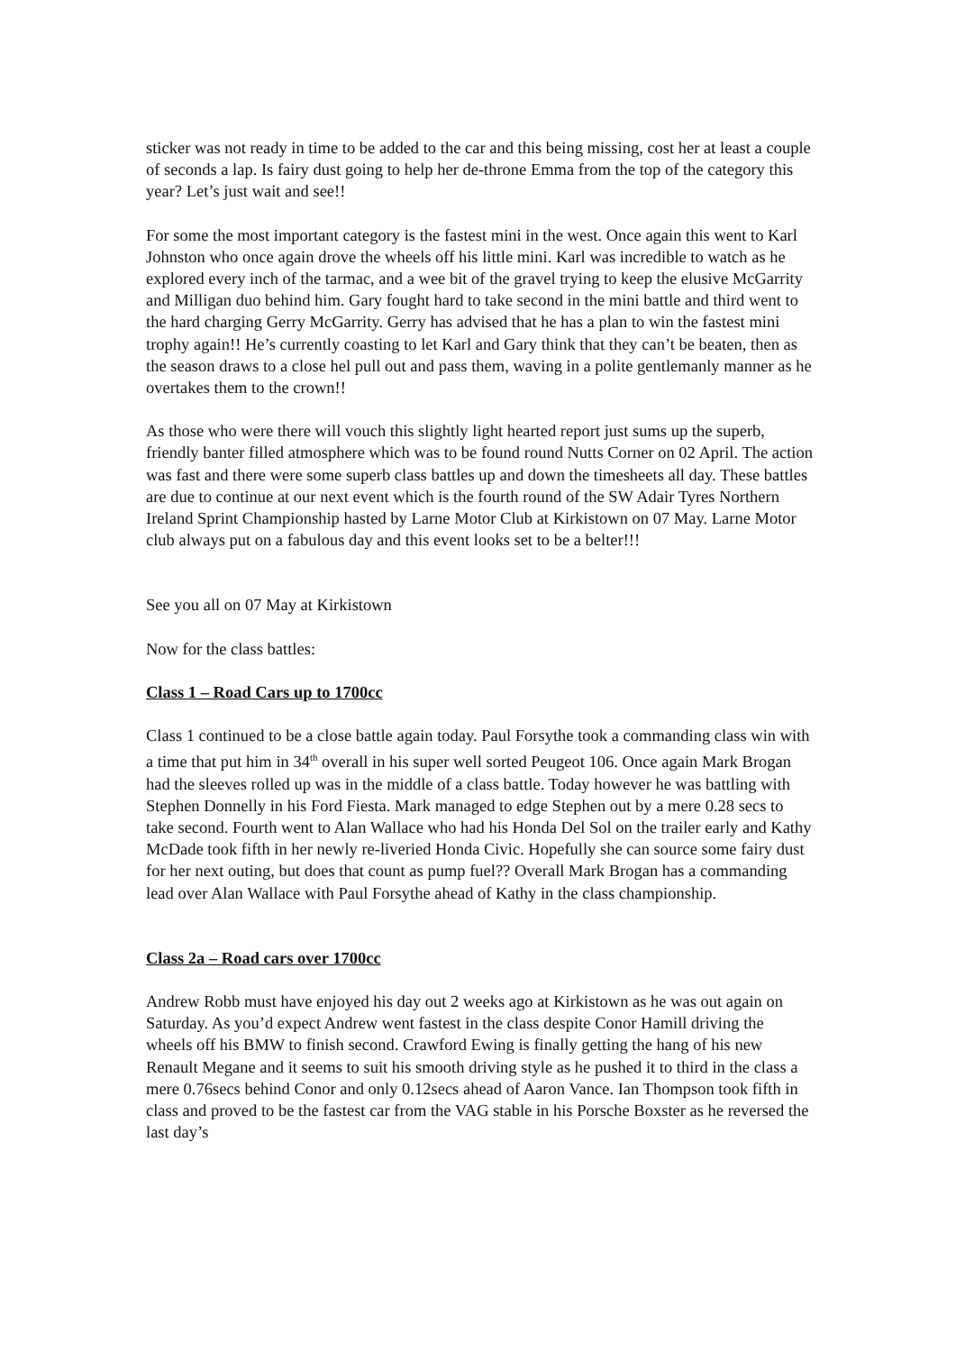sticker was not ready in time to be added to the car and this being missing, cost her at least a couple of seconds a lap. Is fairy dust going to help her de-throne Emma from the top of the category this year? Let’s just wait and see!!
For some the most important category is the fastest mini in the west. Once again this went to Karl Johnston who once again drove the wheels off his little mini. Karl was incredible to watch as he explored every inch of the tarmac, and a wee bit of the gravel trying to keep the elusive McGarrity and Milligan duo behind him. Gary fought hard to take second in the mini battle and third went to the hard charging Gerry McGarrity. Gerry has advised that he has a plan to win the fastest mini trophy again!! He’s currently coasting to let Karl and Gary think that they can’t be beaten, then as the season draws to a close hel pull out and pass them, waving in a polite gentlemanly manner as he overtakes them to the crown!!
As those who were there will vouch this slightly light hearted report just sums up the superb, friendly banter filled atmosphere which was to be found round Nutts Corner on 02 April. The action was fast and there were some superb class battles up and down the timesheets all day. These battles are due to continue at our next event which is the fourth round of the SW Adair Tyres Northern Ireland Sprint Championship hasted by Larne Motor Club at Kirkistown on 07 May. Larne Motor club always put on a fabulous day and this event looks set to be a belter!!!
See you all on 07 May at Kirkistown
Now for the class battles:
Class 1 – Road Cars up to 1700cc
Class 1 continued to be a close battle again today. Paul Forsythe took a commanding class win with a time that put him in 34<sup>th</sup> overall in his super well sorted Peugeot 106. Once again Mark Brogan had the sleeves rolled up was in the middle of a class battle. Today however he was battling with Stephen Donnelly in his Ford Fiesta. Mark managed to edge Stephen out by a mere 0.28 secs to take second. Fourth went to Alan Wallace who had his Honda Del Sol on the trailer early and Kathy McDade took fifth in her newly re-liveried Honda Civic. Hopefully she can source some fairy dust for her next outing, but does that count as pump fuel?? Overall Mark Brogan has a commanding lead over Alan Wallace with Paul Forsythe ahead of Kathy in the class championship.
Class 2a – Road cars over 1700cc
Andrew Robb must have enjoyed his day out 2 weeks ago at Kirkistown as he was out again on Saturday. As you’d expect Andrew went fastest in the class despite Conor Hamill driving the wheels off his BMW to finish second. Crawford Ewing is finally getting the hang of his new Renault Megane and it seems to suit his smooth driving style as he pushed it to third in the class a mere 0.76secs behind Conor and only 0.12secs ahead of Aaron Vance. Ian Thompson took fifth in class and proved to be the fastest car from the VAG stable in his Porsche Boxster as he reversed the last day’s